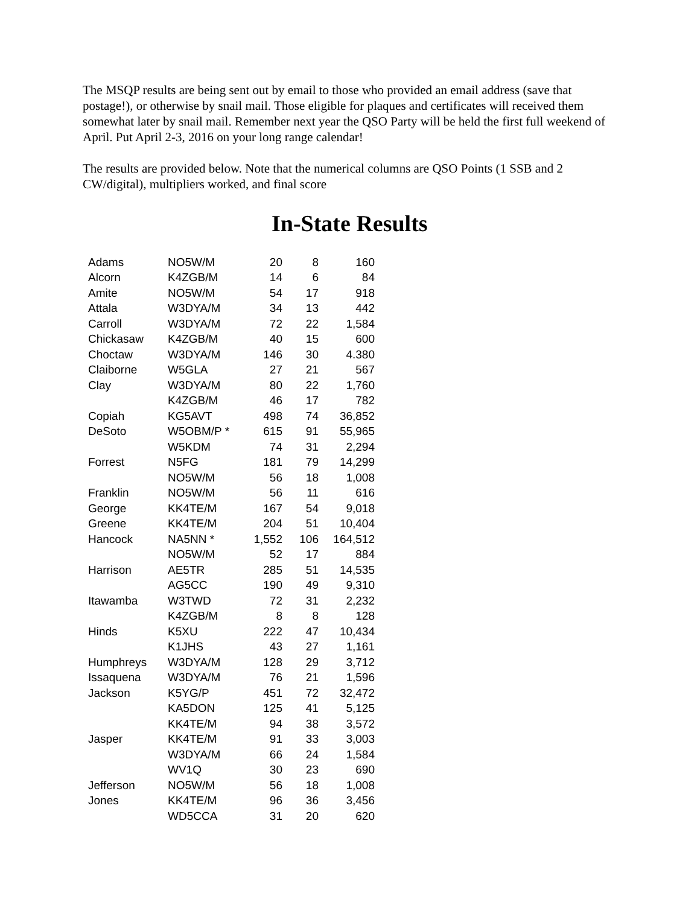The MSQP results are being sent out by email to those who provided an email address (save that postage!), or otherwise by snail mail. Those eligible for plaques and certificates will received them somewhat later by snail mail. Remember next year the QSO Party will be held the first full weekend of April. Put April 2-3, 2016 on your long range calendar!
The results are provided below. Note that the numerical columns are QSO Points (1 SSB and 2 CW/digital), multipliers worked, and final score
In-State Results
| Adams | NO5W/M | 20 | 8 | 160 |
| Alcorn | K4ZGB/M | 14 | 6 | 84 |
| Amite | NO5W/M | 54 | 17 | 918 |
| Attala | W3DYA/M | 34 | 13 | 442 |
| Carroll | W3DYA/M | 72 | 22 | 1,584 |
| Chickasaw | K4ZGB/M | 40 | 15 | 600 |
| Choctaw | W3DYA/M | 146 | 30 | 4.380 |
| Claiborne | W5GLA | 27 | 21 | 567 |
| Clay | W3DYA/M | 80 | 22 | 1,760 |
| | K4ZGB/M | 46 | 17 | 782 |
| Copiah | KG5AVT | 498 | 74 | 36,852 |
| DeSoto | W5OBM/P * | 615 | 91 | 55,965 |
| | W5KDM | 74 | 31 | 2,294 |
| Forrest | N5FG | 181 | 79 | 14,299 |
| | NO5W/M | 56 | 18 | 1,008 |
| Franklin | NO5W/M | 56 | 11 | 616 |
| George | KK4TE/M | 167 | 54 | 9,018 |
| Greene | KK4TE/M | 204 | 51 | 10,404 |
| Hancock | NA5NN * | 1,552 | 106 | 164,512 |
| | NO5W/M | 52 | 17 | 884 |
| Harrison | AE5TR | 285 | 51 | 14,535 |
| | AG5CC | 190 | 49 | 9,310 |
| Itawamba | W3TWD | 72 | 31 | 2,232 |
| | K4ZGB/M | 8 | 8 | 128 |
| Hinds | K5XU | 222 | 47 | 10,434 |
| | K1JHS | 43 | 27 | 1,161 |
| Humphreys | W3DYA/M | 128 | 29 | 3,712 |
| Issaquena | W3DYA/M | 76 | 21 | 1,596 |
| Jackson | K5YG/P | 451 | 72 | 32,472 |
| | KA5DON | 125 | 41 | 5,125 |
| | KK4TE/M | 94 | 38 | 3,572 |
| Jasper | KK4TE/M | 91 | 33 | 3,003 |
| | W3DYA/M | 66 | 24 | 1,584 |
| | WV1Q | 30 | 23 | 690 |
| Jefferson | NO5W/M | 56 | 18 | 1,008 |
| Jones | KK4TE/M | 96 | 36 | 3,456 |
| | WD5CCA | 31 | 20 | 620 |